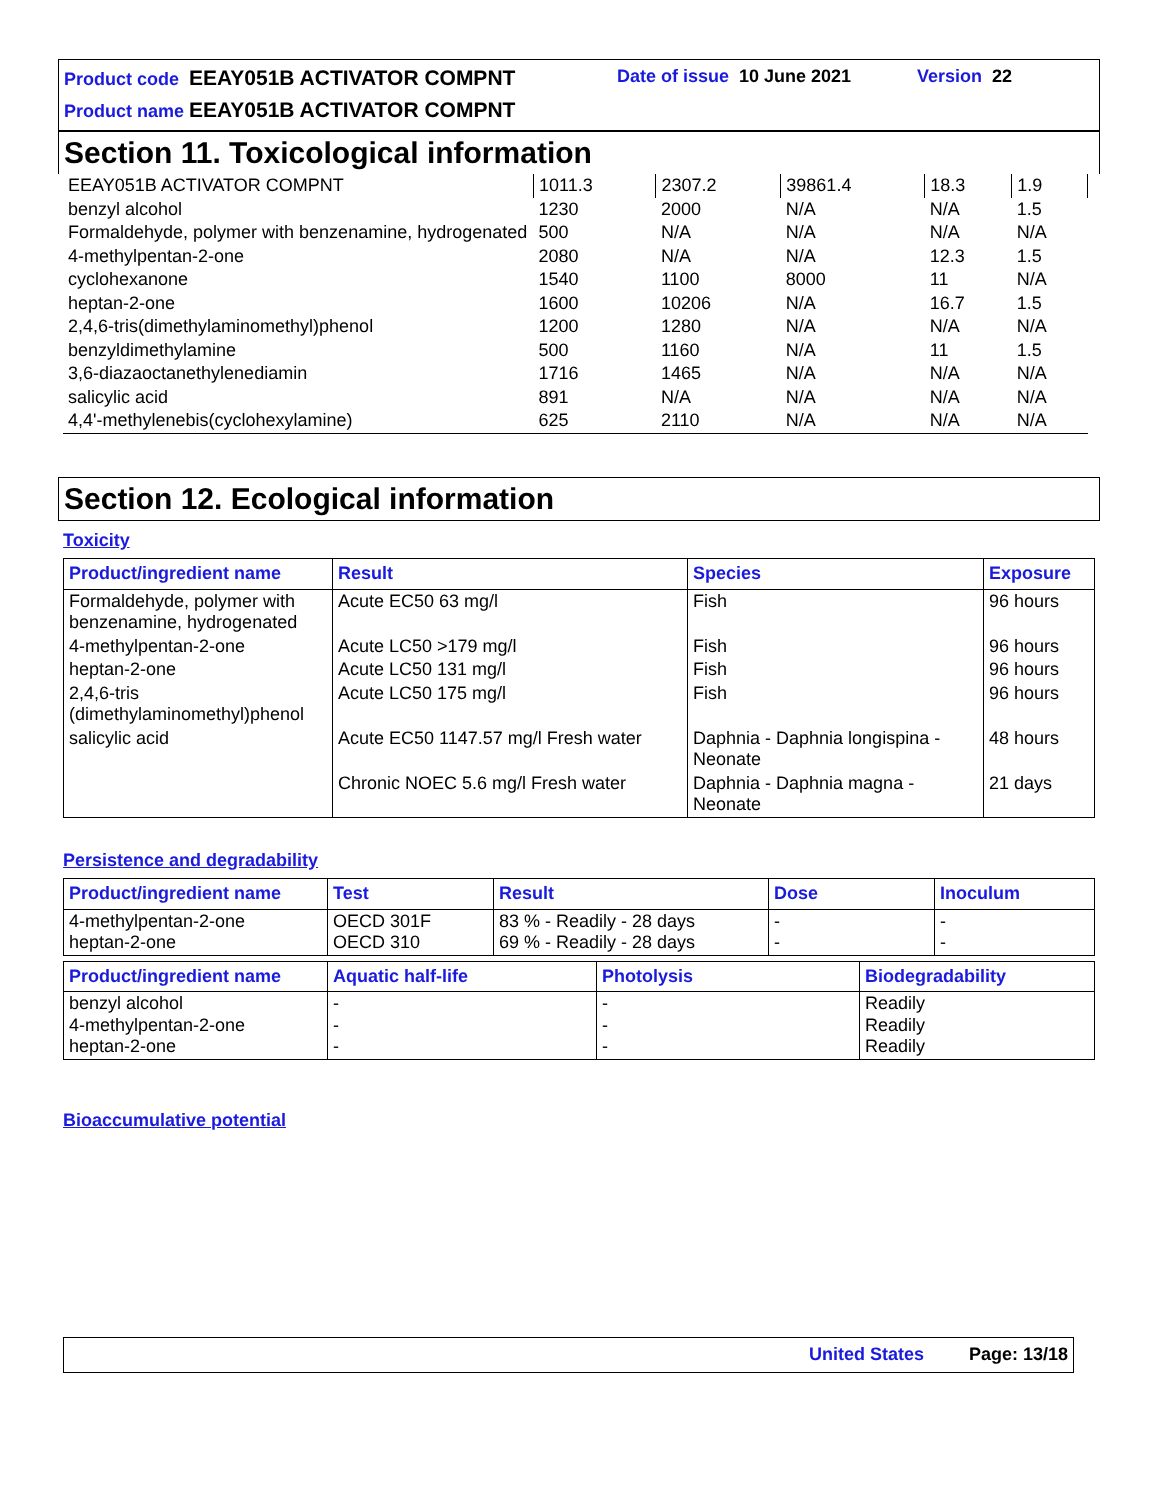Product code EEAY051B ACTIVATOR COMPNT
Date of issue 10 June 2021 Version 22
Product name EEAY051B ACTIVATOR COMPNT
Section 11. Toxicological information
| EEAY051B ACTIVATOR COMPNT | 1011.3 | 2307.2 | 39861.4 | 18.3 | 1.9 |
| benzyl alcohol | 1230 | 2000 | N/A | N/A | 1.5 |
| Formaldehyde, polymer with benzenamine, hydrogenated | 500 | N/A | N/A | N/A | N/A |
| 4-methylpentan-2-one | 2080 | N/A | N/A | 12.3 | 1.5 |
| cyclohexanone | 1540 | 1100 | 8000 | 11 | N/A |
| heptan-2-one | 1600 | 10206 | N/A | 16.7 | 1.5 |
| 2,4,6-tris(dimethylaminomethyl)phenol | 1200 | 1280 | N/A | N/A | N/A |
| benzyldimethylamine | 500 | 1160 | N/A | 11 | 1.5 |
| 3,6-diazaoctanethylenediamin | 1716 | 1465 | N/A | N/A | N/A |
| salicylic acid | 891 | N/A | N/A | N/A | N/A |
| 4,4'-methylenebis(cyclohexylamine) | 625 | 2110 | N/A | N/A | N/A |
Section 12. Ecological information
Toxicity
| Product/ingredient name | Result | Species | Exposure |
| --- | --- | --- | --- |
| Formaldehyde, polymer with benzenamine, hydrogenated | Acute EC50 63 mg/l | Fish | 96 hours |
| 4-methylpentan-2-one | Acute LC50 >179 mg/l | Fish | 96 hours |
| heptan-2-one | Acute LC50 131 mg/l | Fish | 96 hours |
| 2,4,6-tris (dimethylaminomethyl)phenol | Acute LC50 175 mg/l | Fish | 96 hours |
| salicylic acid | Acute EC50 1147.57 mg/l Fresh water | Daphnia - Daphnia longispina - Neonate | 48 hours |
| | Chronic NOEC 5.6 mg/l Fresh water | Daphnia - Daphnia magna - Neonate | 21 days |
Persistence and degradability
| Product/ingredient name | Test | Result | Dose | Inoculum |
| --- | --- | --- | --- | --- |
| 4-methylpentan-2-one heptan-2-one | OECD 301F OECD 310 | 83 % - Readily - 28 days 69 % - Readily - 28 days | - - | - - |
| Product/ingredient name | Aquatic half-life | Photolysis | Biodegradability |
| --- | --- | --- | --- |
| benzyl alcohol 4-methylpentan-2-one heptan-2-one | - - - | - - - | Readily Readily Readily |
Bioaccumulative potential
United States Page: 13/18